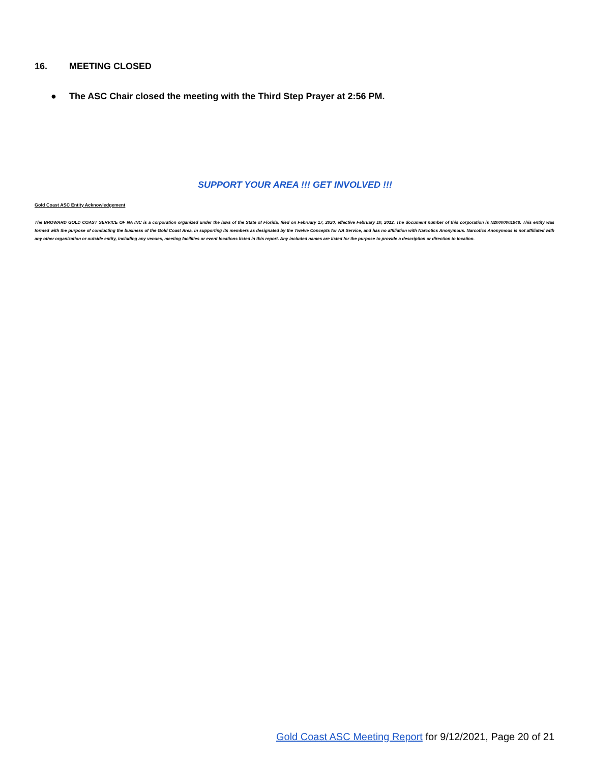16. MEETING CLOSED
● The ASC Chair closed the meeting with the Third Step Prayer at 2:56 PM.
SUPPORT YOUR AREA !!! GET INVOLVED !!!
Gold Coast ASC Entity Acknowledgement
The BROWARD GOLD COAST SERVICE OF NA INC is a corporation organized under the laws of the State of Florida, filed on February 17, 2020, effective February 10, 2012. The document number of this corporation is N20000001948. This entity was formed with the purpose of conducting the business of the Gold Coast Area, in supporting its members as designated by the Twelve Concepts for NA Service, and has no affiliation with Narcotics Anonymous. Narcotics Anonymous is not affiliated with any other organization or outside entity, including any venues, meeting facilities or event locations listed in this report. Any included names are listed for the purpose to provide a description or direction to location.
Gold Coast ASC Meeting Report for 9/12/2021, Page 20 of 21